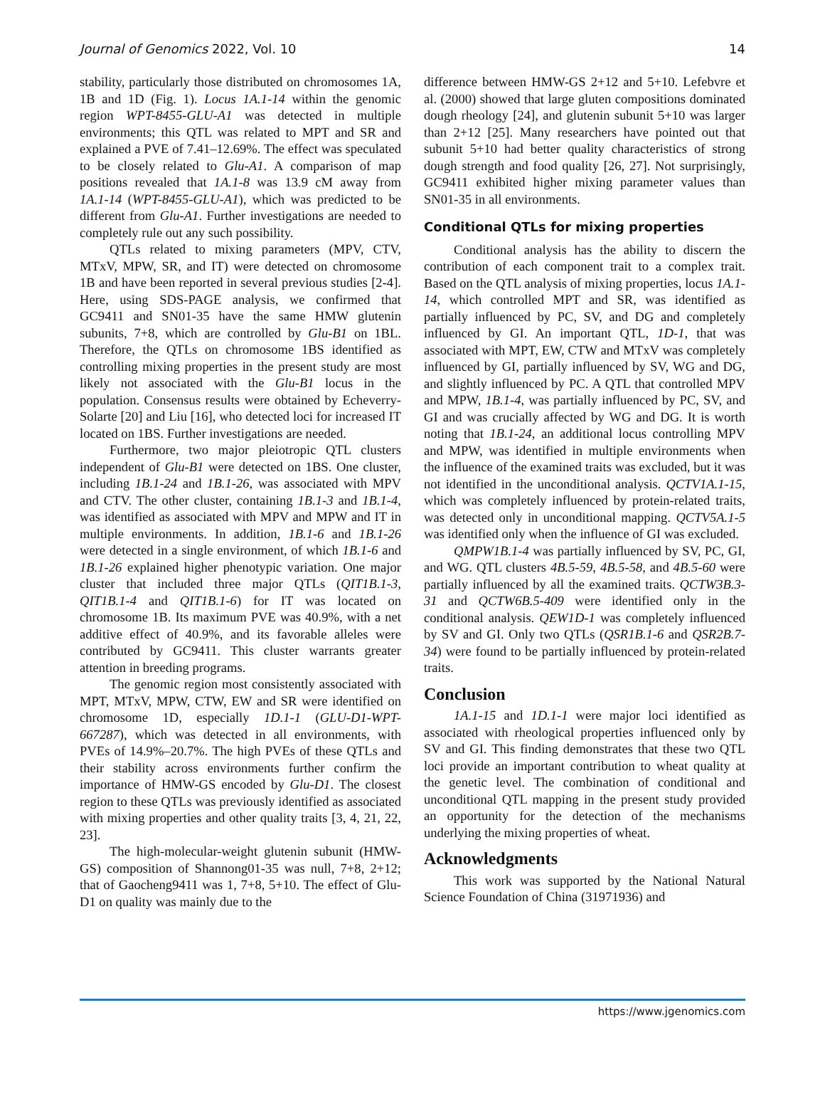Journal of Genomics 2022, Vol. 10 14
stability, particularly those distributed on chromosomes 1A, 1B and 1D (Fig. 1). Locus 1A.1-14 within the genomic region WPT-8455-GLU-A1 was detected in multiple environments; this QTL was related to MPT and SR and explained a PVE of 7.41–12.69%. The effect was speculated to be closely related to Glu-A1. A comparison of map positions revealed that 1A.1-8 was 13.9 cM away from 1A.1-14 (WPT-8455-GLU-A1), which was predicted to be different from Glu-A1. Further investigations are needed to completely rule out any such possibility.
QTLs related to mixing parameters (MPV, CTV, MTxV, MPW, SR, and IT) were detected on chromosome 1B and have been reported in several previous studies [2-4]. Here, using SDS-PAGE analysis, we confirmed that GC9411 and SN01-35 have the same HMW glutenin subunits, 7+8, which are controlled by Glu-B1 on 1BL. Therefore, the QTLs on chromosome 1BS identified as controlling mixing properties in the present study are most likely not associated with the Glu-B1 locus in the population. Consensus results were obtained by Echeverry-Solarte [20] and Liu [16], who detected loci for increased IT located on 1BS. Further investigations are needed.
Furthermore, two major pleiotropic QTL clusters independent of Glu-B1 were detected on 1BS. One cluster, including 1B.1-24 and 1B.1-26, was associated with MPV and CTV. The other cluster, containing 1B.1-3 and 1B.1-4, was identified as associated with MPV and MPW and IT in multiple environments. In addition, 1B.1-6 and 1B.1-26 were detected in a single environment, of which 1B.1-6 and 1B.1-26 explained higher phenotypic variation. One major cluster that included three major QTLs (QIT1B.1-3, QIT1B.1-4 and QIT1B.1-6) for IT was located on chromosome 1B. Its maximum PVE was 40.9%, with a net additive effect of 40.9%, and its favorable alleles were contributed by GC9411. This cluster warrants greater attention in breeding programs.
The genomic region most consistently associated with MPT, MTxV, MPW, CTW, EW and SR were identified on chromosome 1D, especially 1D.1-1 (GLU-D1-WPT-667287), which was detected in all environments, with PVEs of 14.9%–20.7%. The high PVEs of these QTLs and their stability across environments further confirm the importance of HMW-GS encoded by Glu-D1. The closest region to these QTLs was previously identified as associated with mixing properties and other quality traits [3, 4, 21, 22, 23].
The high-molecular-weight glutenin subunit (HMW-GS) composition of Shannong01-35 was null, 7+8, 2+12; that of Gaocheng9411 was 1, 7+8, 5+10. The effect of Glu-D1 on quality was mainly due to the
difference between HMW-GS 2+12 and 5+10. Lefebvre et al. (2000) showed that large gluten compositions dominated dough rheology [24], and glutenin subunit 5+10 was larger than 2+12 [25]. Many researchers have pointed out that subunit 5+10 had better quality characteristics of strong dough strength and food quality [26, 27]. Not surprisingly, GC9411 exhibited higher mixing parameter values than SN01-35 in all environments.
Conditional QTLs for mixing properties
Conditional analysis has the ability to discern the contribution of each component trait to a complex trait. Based on the QTL analysis of mixing properties, locus 1A.1-14, which controlled MPT and SR, was identified as partially influenced by PC, SV, and DG and completely influenced by GI. An important QTL, 1D-1, that was associated with MPT, EW, CTW and MTxV was completely influenced by GI, partially influenced by SV, WG and DG, and slightly influenced by PC. A QTL that controlled MPV and MPW, 1B.1-4, was partially influenced by PC, SV, and GI and was crucially affected by WG and DG. It is worth noting that 1B.1-24, an additional locus controlling MPV and MPW, was identified in multiple environments when the influence of the examined traits was excluded, but it was not identified in the unconditional analysis. QCTV1A.1-15, which was completely influenced by protein-related traits, was detected only in unconditional mapping. QCTV5A.1-5 was identified only when the influence of GI was excluded.
QMPW1B.1-4 was partially influenced by SV, PC, GI, and WG. QTL clusters 4B.5-59, 4B.5-58, and 4B.5-60 were partially influenced by all the examined traits. QCTW3B.3-31 and QCTW6B.5-409 were identified only in the conditional analysis. QEW1D-1 was completely influenced by SV and GI. Only two QTLs (QSR1B.1-6 and QSR2B.7-34) were found to be partially influenced by protein-related traits.
Conclusion
1A.1-15 and 1D.1-1 were major loci identified as associated with rheological properties influenced only by SV and GI. This finding demonstrates that these two QTL loci provide an important contribution to wheat quality at the genetic level. The combination of conditional and unconditional QTL mapping in the present study provided an opportunity for the detection of the mechanisms underlying the mixing properties of wheat.
Acknowledgments
This work was supported by the National Natural Science Foundation of China (31971936) and
https://www.jgenomics.com